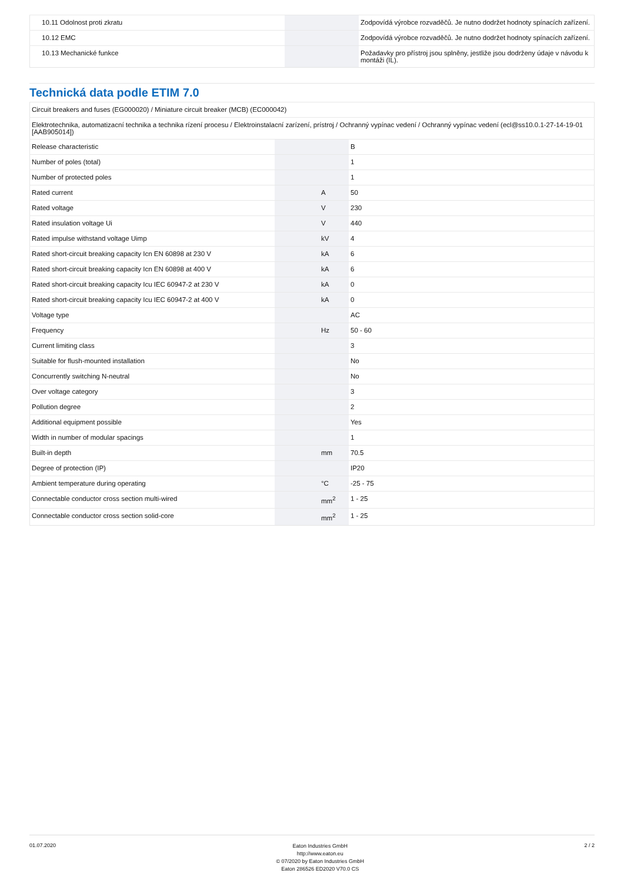| 10.11 Odolnost proti zkratu | | | Zodpovídá výrobce rozvaděčů. Je nutno dodržet hodnoty spínacích zařízení. |
| 10.12 EMC | | | Zodpovídá výrobce rozvaděčů. Je nutno dodržet hodnoty spínacích zařízení. |
| 10.13 Mechanické funkce | | | Požadavky pro přístroj jsou splněny, jestliže jsou dodrženy údaje v návodu k montáži (IL). |
Technická data podle ETIM 7.0
| Circuit breakers and fuses (EG000020) / Miniature circuit breaker (MCB) (EC000042) | | | |
| Elektrotechnika, automatizacní technika a technika rízení procesu / Elektroinstalacní zarízení, prístroj / Ochranný vypínac vedení / Ochranný vypínac vedení (ecl@ss10.0.1-27-14-19-01 [AAB905014]) | | | |
| Release characteristic | | | B |
| Number of poles (total) | | | 1 |
| Number of protected poles | | | 1 |
| Rated current | | A | 50 |
| Rated voltage | | V | 230 |
| Rated insulation voltage Ui | | V | 440 |
| Rated impulse withstand voltage Uimp | | kV | 4 |
| Rated short-circuit breaking capacity Icn EN 60898 at 230 V | | kA | 6 |
| Rated short-circuit breaking capacity Icn EN 60898 at 400 V | | kA | 6 |
| Rated short-circuit breaking capacity Icu IEC 60947-2 at 230 V | | kA | 0 |
| Rated short-circuit breaking capacity Icu IEC 60947-2 at 400 V | | kA | 0 |
| Voltage type | | | AC |
| Frequency | | Hz | 50 - 60 |
| Current limiting class | | | 3 |
| Suitable for flush-mounted installation | | | No |
| Concurrently switching N-neutral | | | No |
| Over voltage category | | | 3 |
| Pollution degree | | | 2 |
| Additional equipment possible | | | Yes |
| Width in number of modular spacings | | | 1 |
| Built-in depth | | mm | 70.5 |
| Degree of protection (IP) | | | IP20 |
| Ambient temperature during operating | | °C | -25 - 75 |
| Connectable conductor cross section multi-wired | | mm<sup>2</sup> | 1 - 25 |
| Connectable conductor cross section solid-core | | mm<sup>2</sup> | 1 - 25 |
01.07.2020
Eaton Industries GmbH
http://www.eaton.eu
© 07/2020 by Eaton Industries GmbH
Eaton 286526 ED2020 V70.0 CS
2 / 2